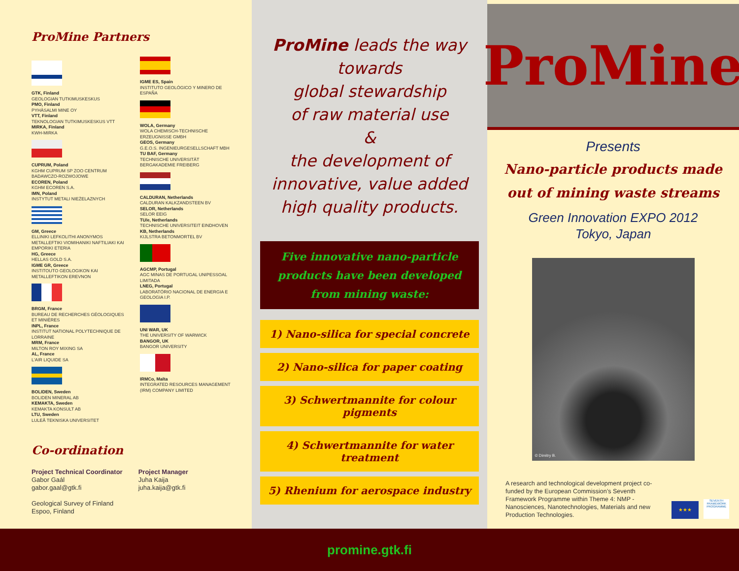ProMine Partners
GTK, Finland
GEOLOGIAN TUTKIMUSKESKUS
PMO, Finland
PYHÄSALMI MINE OY
VTT, Finland
TEKNOLOGIAN TUTKIMUSKESKUS VTT
MIRKA, Finland
KWH-MIRKA
CUPRUM, Poland
KGHM CUPRUM SP ZOO CENTRUM BADAWCZO-ROZWOJOWE
ECOREN, Poland
KGHM ECOREN S.A.
IMN, Poland
INSTYTUT METALI NIEŻELAZNYCH
GM, Greece
ELLINIKI LEFKOLITHI ANONYMOS METALLEFTIKI VIOMIHANIKI NAFTILIAKI KAI EMPORIKI ETERIA
HG, Greece
HELLAS GOLD S.A.
IGME GR, Greece
INSTITOUTO GEOLOGIKON KAI METALLEFTIKON EREVNON
BRGM, France
BUREAU DE RECHERCHES GÉOLOGIQUES ET MINIÈRES
INPL, France
INSTITUT NATIONAL POLYTECHNIQUE DE LORRAINE
MRM, France
MILTON ROY MIXING SA
AL, France
L'AIR LIQUIDE SA
BOLIDEN, Sweden
BOLIDEN MINERAL AB
KEMAKTA, Sweden
KEMAKTA KONSULT AB
LTU, Sweden
LULEÅ TEKNISKA UNIVERSITET
IGME ES, Spain
INSTITUTO GEOLÓGICO Y MINERO DE ESPAÑA
WOLA, Germany
WOLA CHEMISCH-TECHNISCHE ERZEUGNISSE GMBH
GEOS, Germany
G.E.O.S. INGENIEURGESELLSCHAFT MBH
TU BAF, Germany
TECHNISCHE UNIVERSITÄT BERGAKADEMIE FREIBERG
CALDURAN, Netherlands
CALDURAN KALKZANDSTEEN BV
SELOR, Netherlands
SELOR EEIG
TU/e, Netherlands
TECHNISCHE UNIVERSITEIT EINDHOVEN
KB, Netherlands
KIJLSTRA BETONMORTEL BV
AGCMP, Portugal
AGC MINAS DE PORTUGAL UNIPESSOAL LIMITADA
LNEG, Portugal
LABORATÓRIO NACIONAL DE ENERGIA E GEOLOGIA I.P.
UNI WAR, UK
THE UNIVERSITY OF WARWICK
BANGOR, UK
BANGOR UNIVERSITY
IRMCo, Malta
INTEGRATED RESOURCES MANAGEMENT (IRM) COMPANY LIMITED
Co-ordination
Project Technical Coordinator
Gabor Gaál
gabor.gaal@gtk.fi
Geological Survey of Finland
Espoo, Finland
Project Manager
Juha Kaija
juha.kaija@gtk.fi
ProMine leads the way
towards
global stewardship
of raw material use
&
the development of
innovative, value added
high quality products.
Five innovative nano-particle products have been developed from mining waste:
1) Nano-silica for special concrete
2) Nano-silica for paper coating
3) Schwertmannite for colour pigments
4) Schwertmannite for water treatment
5) Rhenium for aerospace industry
ProMine
Presents
Nano-particle products made
out of mining waste streams
Green Innovation EXPO 2012
Tokyo, Japan
© Dimitry B.
A research and technological development project co-funded by the European Commission’s Seventh Framework Programme within Theme 4: NMP - Nanosciences, Nanotechnologies, Materials and new Production Technologies.
★★★
SEVENTH FRAMEWORK PROGRAMME
promine.gtk.fi